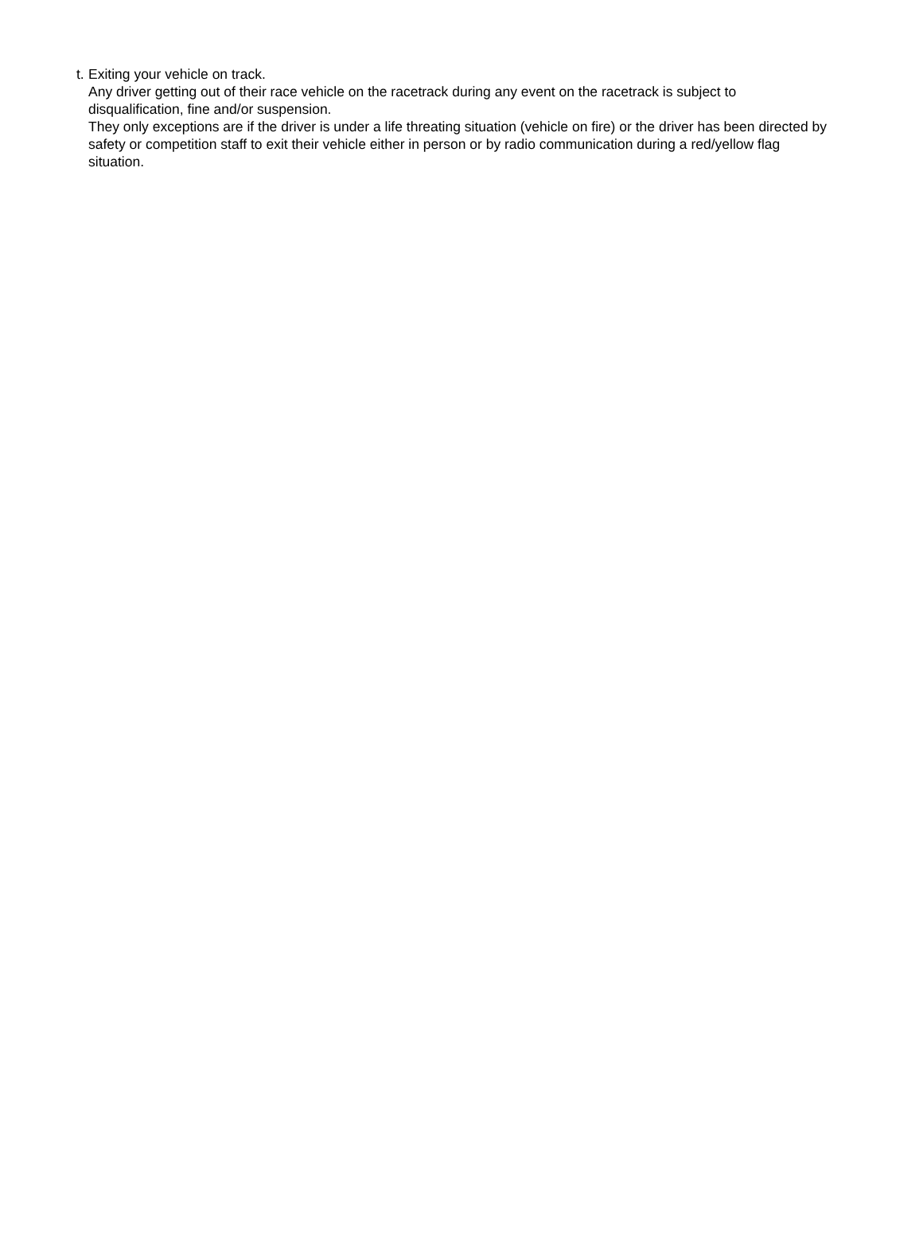t.
Exiting your vehicle on track.
Any driver getting out of their race vehicle on the racetrack during any event on the racetrack is subject to disqualification, fine and/or suspension.
They only exceptions are if the driver is under a life threating situation (vehicle on fire) or the driver has been directed by safety or competition staff to exit their vehicle either in person or by radio communication during a red/yellow flag situation.